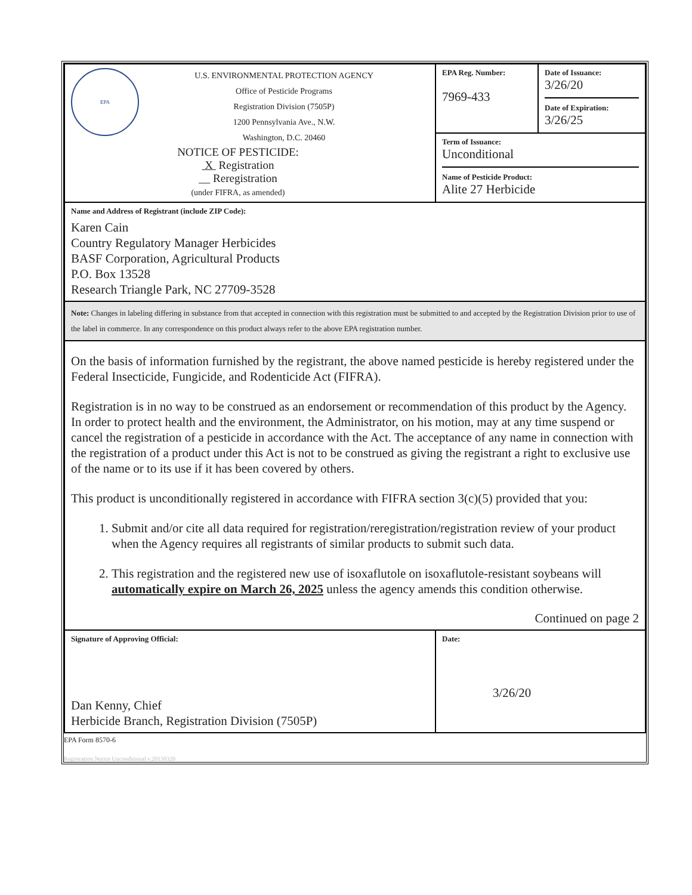| EPA U.S. ENVIRONMENTAL PROTECTION AGENCY Office of Pesticide Programs Registration Division (7505P) 1200 Pennsylvania Ave., N.W. Washington, D.C. 20460 NOTICE OF PESTICIDE: X Registration __ Reregistration (under FIFRA, as amended) | EPA Reg. Number: 7969-433 | Date of Issuance: 3/26/20 Date of Expiration: 3/26/25 |
| | Term of Issuance: Unconditional Name of Pesticide Product: Alite 27 Herbicide | |
| Name and Address of Registrant (include ZIP Code): Karen Cain Country Regulatory Manager Herbicides BASF Corporation, Agricultural Products P.O. Box 13528 Research Triangle Park, NC 27709-3528 | | |
| Note: Changes in labeling differing in substance from that accepted in connection with this registration must be submitted to and accepted by the Registration Division prior to use of the label in commerce. In any correspondence on this product always refer to the above EPA registration number. | | |
| On the basis of information furnished by the registrant, the above named pesticide is hereby registered under the Federal Insecticide, Fungicide, and Rodenticide Act (FIFRA). Registration is in no way to be construed as an endorsement or recommendation of this product by the Agency. In order to protect health and the environment, the Administrator, on his motion, may at any time suspend or cancel the registration of a pesticide in accordance with the Act. The acceptance of any name in connection with the registration of a product under this Act is not to be construed as giving the registrant a right to exclusive use of the name or to its use if it has been covered by others. This product is unconditionally registered in accordance with FIFRA section 3(c)(5) provided that you: 1. Submit and/or cite all data required for registration/reregistration/registration review of your product when the Agency requires all registrants of similar products to submit such data. 2. This registration and the registered new use of isoxaflutole on isoxaflutole-resistant soybeans will automatically expire on March 26, 2025 unless the agency amends this condition otherwise. Continued on page 2 | | |
| Signature of Approving Official: Dan Kenny, Chief Herbicide Branch, Registration Division (7505P) | Date: 3/26/20 | |
EPA Form 8570-6
Registration Notice Unconditional v.20150320